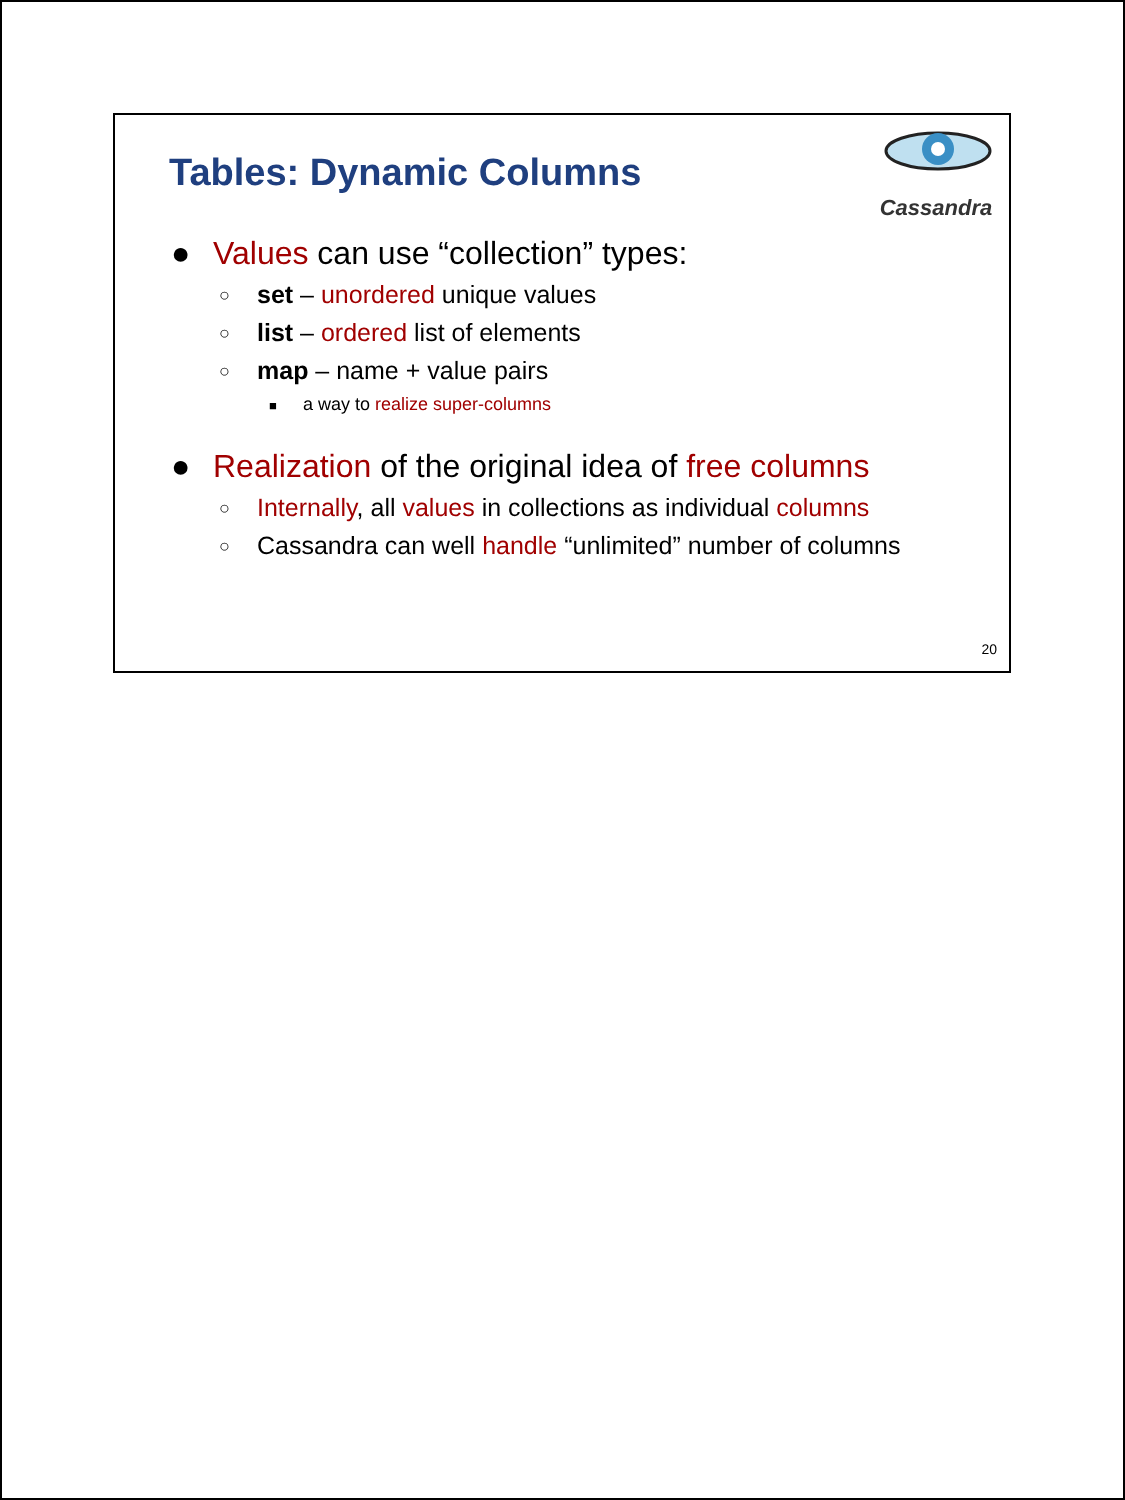Tables: Dynamic Columns
Cassandra
● Values can use “collection” types:
○ set – unordered unique values
○ list – ordered list of elements
○ map – name + value pairs
■ a way to realize super-columns
● Realization of the original idea of free columns
○ Internally, all values in collections as individual columns
○ Cassandra can well handle “unlimited” number of columns
20